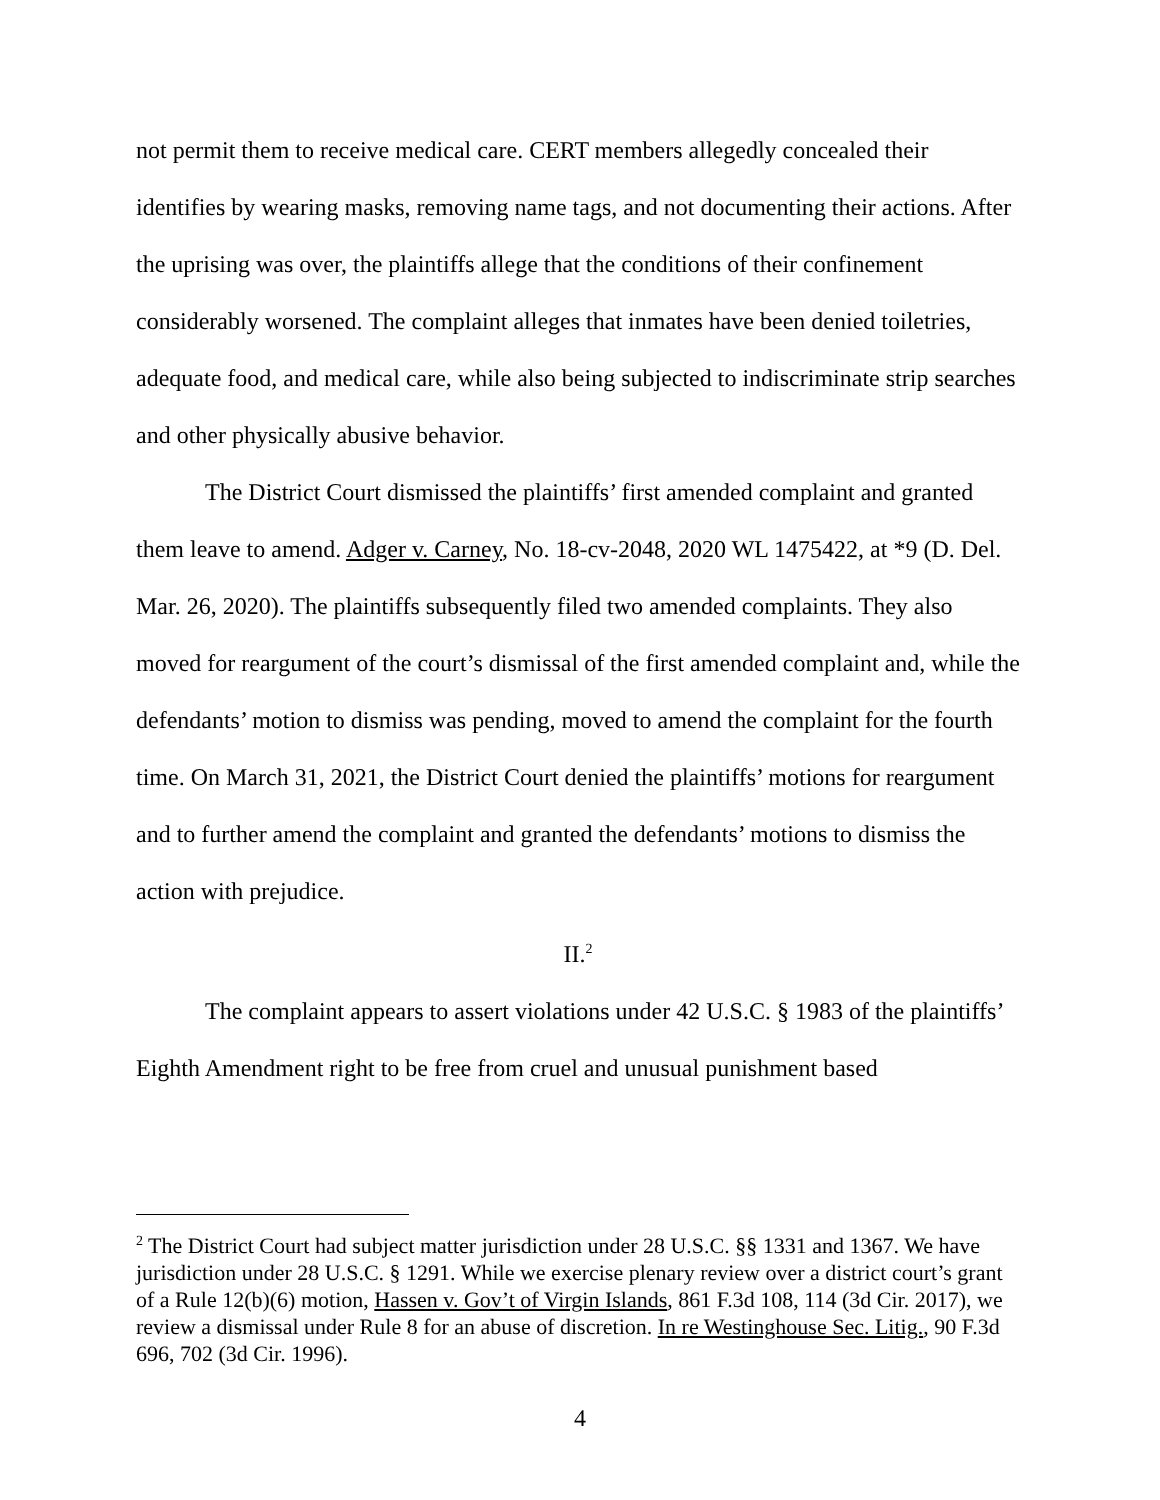not permit them to receive medical care. CERT members allegedly concealed their identifies by wearing masks, removing name tags, and not documenting their actions. After the uprising was over, the plaintiffs allege that the conditions of their confinement considerably worsened. The complaint alleges that inmates have been denied toiletries, adequate food, and medical care, while also being subjected to indiscriminate strip searches and other physically abusive behavior.
The District Court dismissed the plaintiffs’ first amended complaint and granted them leave to amend. Adger v. Carney, No. 18-cv-2048, 2020 WL 1475422, at *9 (D. Del. Mar. 26, 2020). The plaintiffs subsequently filed two amended complaints. They also moved for reargument of the court’s dismissal of the first amended complaint and, while the defendants’ motion to dismiss was pending, moved to amend the complaint for the fourth time. On March 31, 2021, the District Court denied the plaintiffs’ motions for reargument and to further amend the complaint and granted the defendants’ motions to dismiss the action with prejudice.
II.<sup>2</sup>
The complaint appears to assert violations under 42 U.S.C. § 1983 of the plaintiffs’ Eighth Amendment right to be free from cruel and unusual punishment based
<sup>2</sup> The District Court had subject matter jurisdiction under 28 U.S.C. §§ 1331 and 1367. We have jurisdiction under 28 U.S.C. § 1291. While we exercise plenary review over a district court’s grant of a Rule 12(b)(6) motion, Hassen v. Gov’t of Virgin Islands, 861 F.3d 108, 114 (3d Cir. 2017), we review a dismissal under Rule 8 for an abuse of discretion. In re Westinghouse Sec. Litig., 90 F.3d 696, 702 (3d Cir. 1996).
4